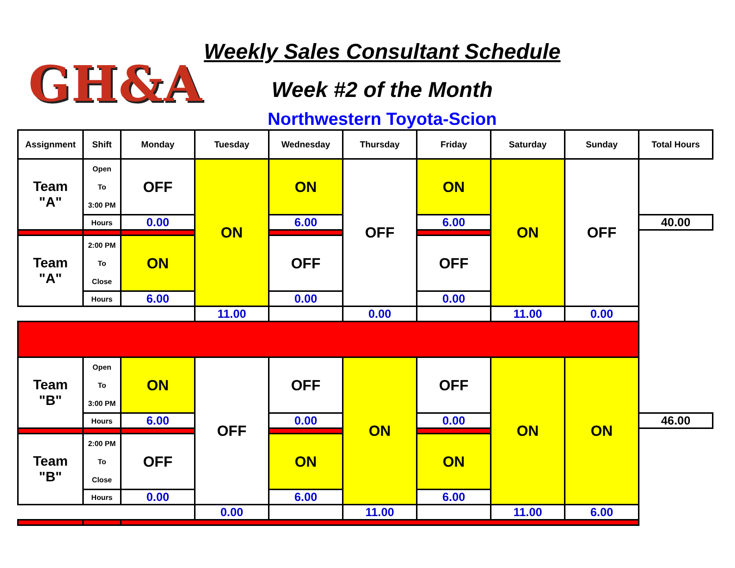GH&A
Weekly Sales Consultant Schedule
Week #2 of the Month
Northwestern Toyota-Scion
| Assignment | Shift | Monday | Tuesday | Wednesday | Thursday | Friday | Saturday | Sunday | Total Hours |
| --- | --- | --- | --- | --- | --- | --- | --- | --- | --- |
| Team "A" | Open To 3:00 PM | OFF | ON | ON | OFF | ON | ON | OFF | |
| | Hours | 0.00 | | 6.00 | | 6.00 | | | 40.00 |
| Team "A" | 2:00 PM To Close | ON | | OFF | | OFF | | | |
| | Hours | 6.00 | | 0.00 | | 0.00 | | | |
| | | | 11.00 | | 0.00 | | 11.00 | 0.00 | |
| Team "B" | Open To 3:00 PM | ON | OFF | OFF | ON | OFF | ON | ON | |
| | Hours | 6.00 | | 0.00 | | 0.00 | | | 46.00 |
| Team "B" | 2:00 PM To Close | OFF | | ON | | ON | | | |
| | Hours | 0.00 | | 6.00 | | 6.00 | | | |
| | | | 0.00 | | 11.00 | | 11.00 | 6.00 | |